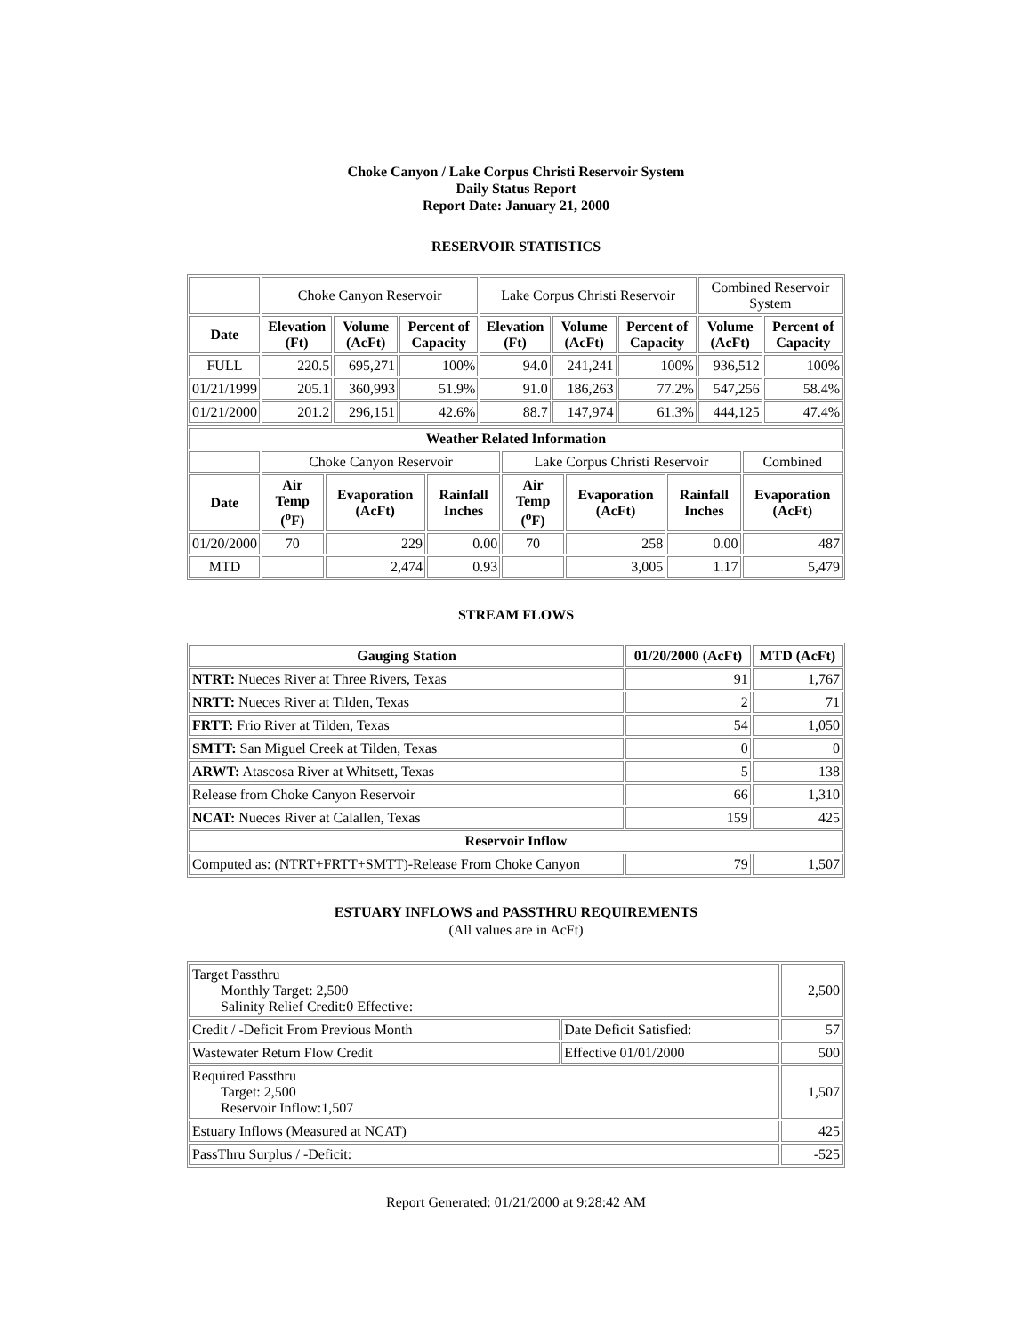Choke Canyon / Lake Corpus Christi Reservoir System
Daily Status Report
Report Date: January 21, 2000
RESERVOIR STATISTICS
| | Choke Canyon Reservoir | | | Lake Corpus Christi Reservoir | | | Combined Reservoir System | |
| Date | Elevation (Ft) | Volume (AcFt) | Percent of Capacity | Elevation (Ft) | Volume (AcFt) | Percent of Capacity | Volume (AcFt) | Percent of Capacity |
| FULL | 220.5 | 695,271 | 100% | 94.0 | 241,241 | 100% | 936,512 | 100% |
| 01/21/1999 | 205.1 | 360,993 | 51.9% | 91.0 | 186,263 | 77.2% | 547,256 | 58.4% |
| 01/21/2000 | 201.2 | 296,151 | 42.6% | 88.7 | 147,974 | 61.3% | 444,125 | 47.4% |
| Weather Related Information | | | | | | | |
| --- | --- | --- | --- | --- | --- | --- | --- |
| | Choke Canyon Reservoir | | | Lake Corpus Christi Reservoir | | | Combined |
| Date | Air Temp (<sup>o</sup>F) | Evaporation (AcFt) | Rainfall Inches | Air Temp (<sup>o</sup>F) | Evaporation (AcFt) | Rainfall Inches | Evaporation (AcFt) |
| 01/20/2000 | 70 | 229 | 0.00 | 70 | 258 | 0.00 | 487 |
| MTD | | 2,474 | 0.93 | | 3,005 | 1.17 | 5,479 |
STREAM FLOWS
| Gauging Station | 01/20/2000 (AcFt) | MTD (AcFt) |
| --- | --- | --- |
| NTRT: Nueces River at Three Rivers, Texas | 91 | 1,767 |
| NRTT: Nueces River at Tilden, Texas | 2 | 71 |
| FRTT: Frio River at Tilden, Texas | 54 | 1,050 |
| SMTT: San Miguel Creek at Tilden, Texas | 0 | 0 |
| ARWT: Atascosa River at Whitsett, Texas | 5 | 138 |
| Release from Choke Canyon Reservoir | 66 | 1,310 |
| NCAT: Nueces River at Calallen, Texas | 159 | 425 |
| Reservoir Inflow | | |
| Computed as: (NTRT+FRTT+SMTT)-Release From Choke Canyon | 79 | 1,507 |
ESTUARY INFLOWS and PASSTHRU REQUIREMENTS
(All values are in AcFt)
| Target Passthru Monthly Target: 2,500 Salinity Relief Credit:0 Effective: | | 2,500 |
| Credit / -Deficit From Previous Month | Date Deficit Satisfied: | 57 |
| Wastewater Return Flow Credit | Effective 01/01/2000 | 500 |
| Required Passthru Target: 2,500 Reservoir Inflow:1,507 | | 1,507 |
| Estuary Inflows (Measured at NCAT) | | 425 |
| PassThru Surplus / -Deficit: | | -525 |
Report Generated: 01/21/2000 at 9:28:42 AM